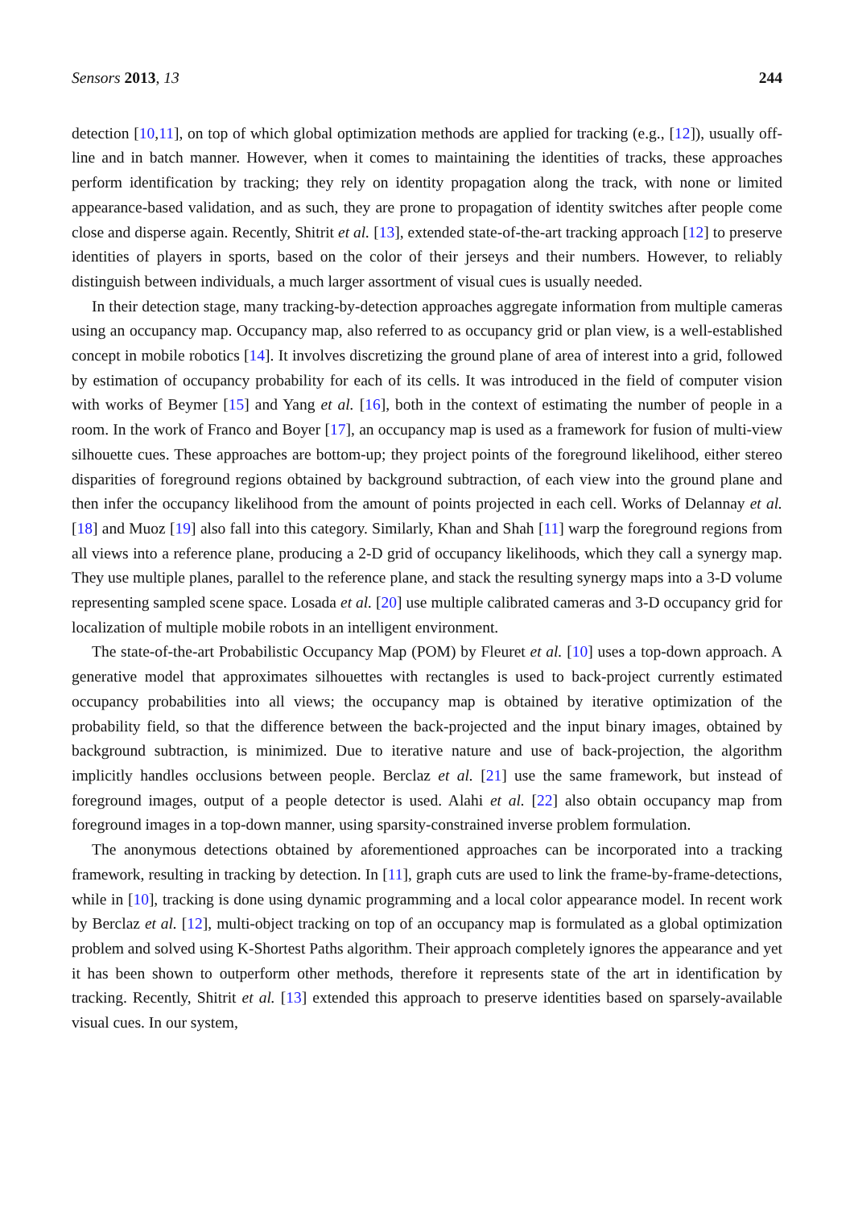Sensors 2013, 13 244
detection [10,11], on top of which global optimization methods are applied for tracking (e.g., [12]), usually off-line and in batch manner. However, when it comes to maintaining the identities of tracks, these approaches perform identification by tracking; they rely on identity propagation along the track, with none or limited appearance-based validation, and as such, they are prone to propagation of identity switches after people come close and disperse again. Recently, Shitrit et al. [13], extended state-of-the-art tracking approach [12] to preserve identities of players in sports, based on the color of their jerseys and their numbers. However, to reliably distinguish between individuals, a much larger assortment of visual cues is usually needed.
In their detection stage, many tracking-by-detection approaches aggregate information from multiple cameras using an occupancy map. Occupancy map, also referred to as occupancy grid or plan view, is a well-established concept in mobile robotics [14]. It involves discretizing the ground plane of area of interest into a grid, followed by estimation of occupancy probability for each of its cells. It was introduced in the field of computer vision with works of Beymer [15] and Yang et al. [16], both in the context of estimating the number of people in a room. In the work of Franco and Boyer [17], an occupancy map is used as a framework for fusion of multi-view silhouette cues. These approaches are bottom-up; they project points of the foreground likelihood, either stereo disparities of foreground regions obtained by background subtraction, of each view into the ground plane and then infer the occupancy likelihood from the amount of points projected in each cell. Works of Delannay et al. [18] and Muoz [19] also fall into this category. Similarly, Khan and Shah [11] warp the foreground regions from all views into a reference plane, producing a 2-D grid of occupancy likelihoods, which they call a synergy map. They use multiple planes, parallel to the reference plane, and stack the resulting synergy maps into a 3-D volume representing sampled scene space. Losada et al. [20] use multiple calibrated cameras and 3-D occupancy grid for localization of multiple mobile robots in an intelligent environment.
The state-of-the-art Probabilistic Occupancy Map (POM) by Fleuret et al. [10] uses a top-down approach. A generative model that approximates silhouettes with rectangles is used to back-project currently estimated occupancy probabilities into all views; the occupancy map is obtained by iterative optimization of the probability field, so that the difference between the back-projected and the input binary images, obtained by background subtraction, is minimized. Due to iterative nature and use of back-projection, the algorithm implicitly handles occlusions between people. Berclaz et al. [21] use the same framework, but instead of foreground images, output of a people detector is used. Alahi et al. [22] also obtain occupancy map from foreground images in a top-down manner, using sparsity-constrained inverse problem formulation.
The anonymous detections obtained by aforementioned approaches can be incorporated into a tracking framework, resulting in tracking by detection. In [11], graph cuts are used to link the frame-by-frame-detections, while in [10], tracking is done using dynamic programming and a local color appearance model. In recent work by Berclaz et al. [12], multi-object tracking on top of an occupancy map is formulated as a global optimization problem and solved using K-Shortest Paths algorithm. Their approach completely ignores the appearance and yet it has been shown to outperform other methods, therefore it represents state of the art in identification by tracking. Recently, Shitrit et al. [13] extended this approach to preserve identities based on sparsely-available visual cues. In our system,